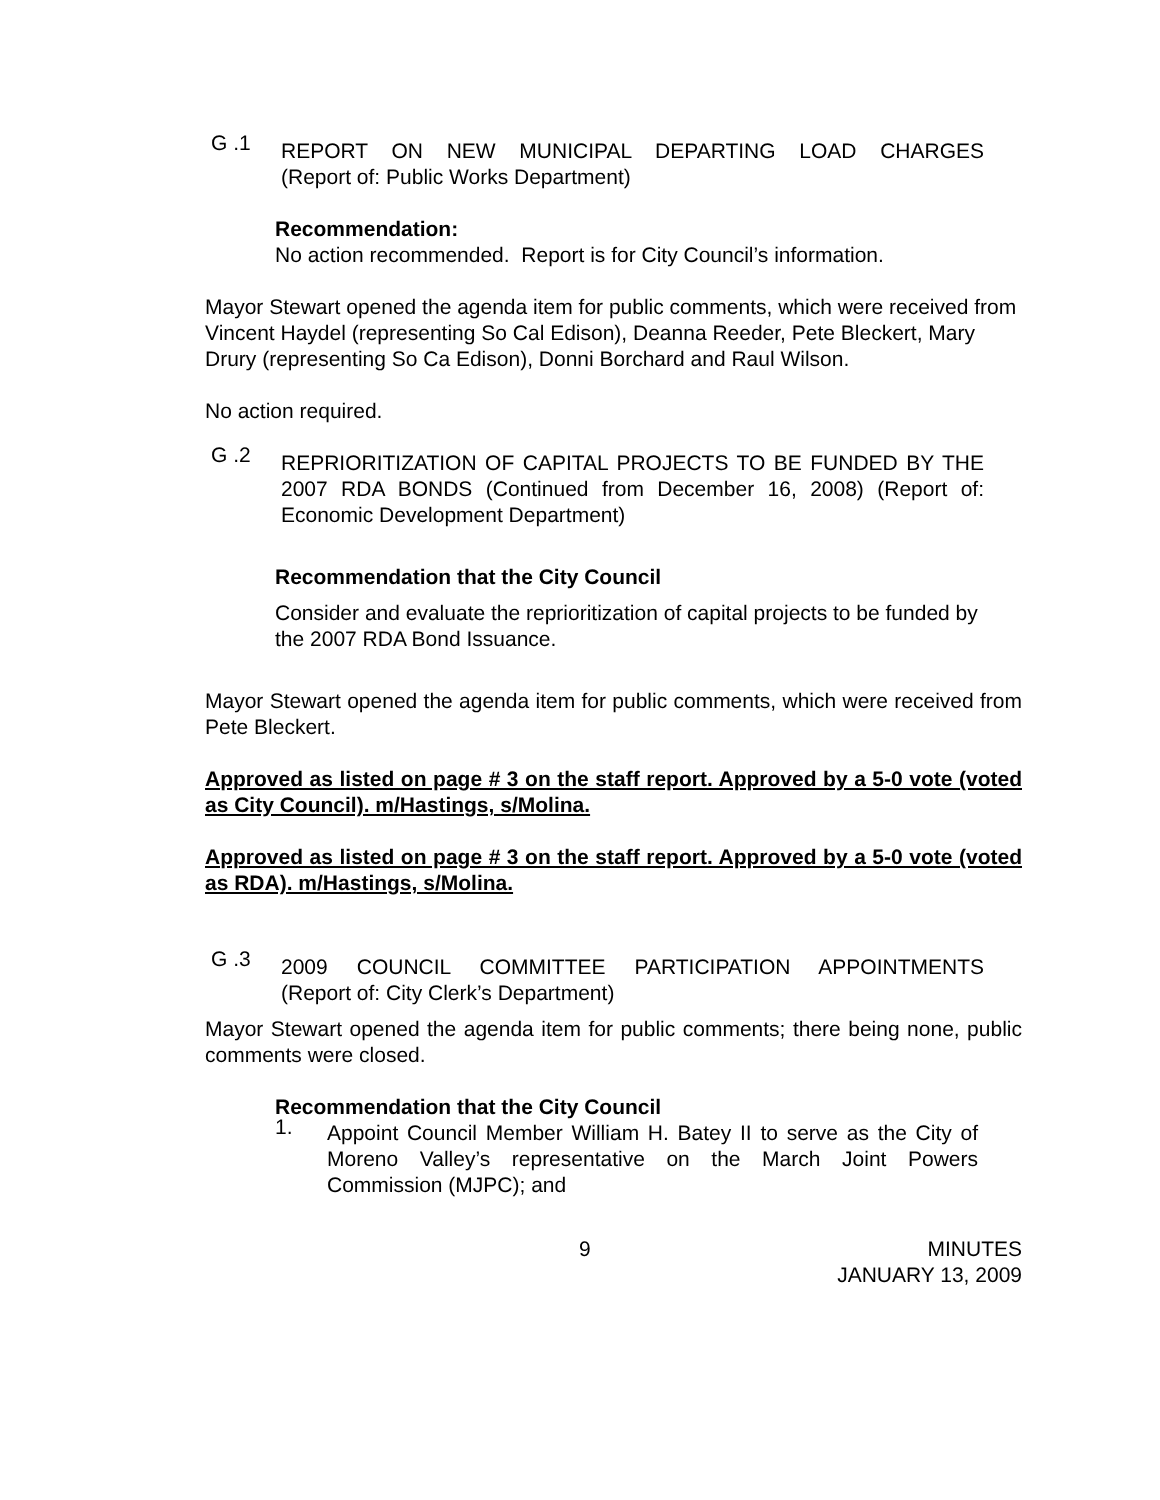G .1 REPORT ON NEW MUNICIPAL DEPARTING LOAD CHARGES
(Report of: Public Works Department)
Recommendation:
No action recommended. Report is for City Council’s information.
Mayor Stewart opened the agenda item for public comments, which were received from Vincent Haydel (representing So Cal Edison), Deanna Reeder, Pete Bleckert, Mary Drury (representing So Ca Edison), Donni Borchard and Raul Wilson.
No action required.
G .2 REPRIORITIZATION OF CAPITAL PROJECTS TO BE FUNDED BY THE 2007 RDA BONDS (Continued from December 16, 2008) (Report of: Economic Development Department)
Recommendation that the City Council
Consider and evaluate the reprioritization of capital projects to be funded by the 2007 RDA Bond Issuance.
Mayor Stewart opened the agenda item for public comments, which were received from Pete Bleckert.
Approved as listed on page # 3 on the staff report. Approved by a 5-0 vote (voted as City Council). m/Hastings, s/Molina.
Approved as listed on page # 3 on the staff report. Approved by a 5-0 vote (voted as RDA). m/Hastings, s/Molina.
G .3 2009 COUNCIL COMMITTEE PARTICIPATION APPOINTMENTS
(Report of: City Clerk’s Department)
Mayor Stewart opened the agenda item for public comments; there being none, public comments were closed.
Recommendation that the City Council
1. Appoint Council Member William H. Batey II to serve as the City of Moreno Valley’s representative on the March Joint Powers Commission (MJPC); and
9 MINUTES
JANUARY 13, 2009